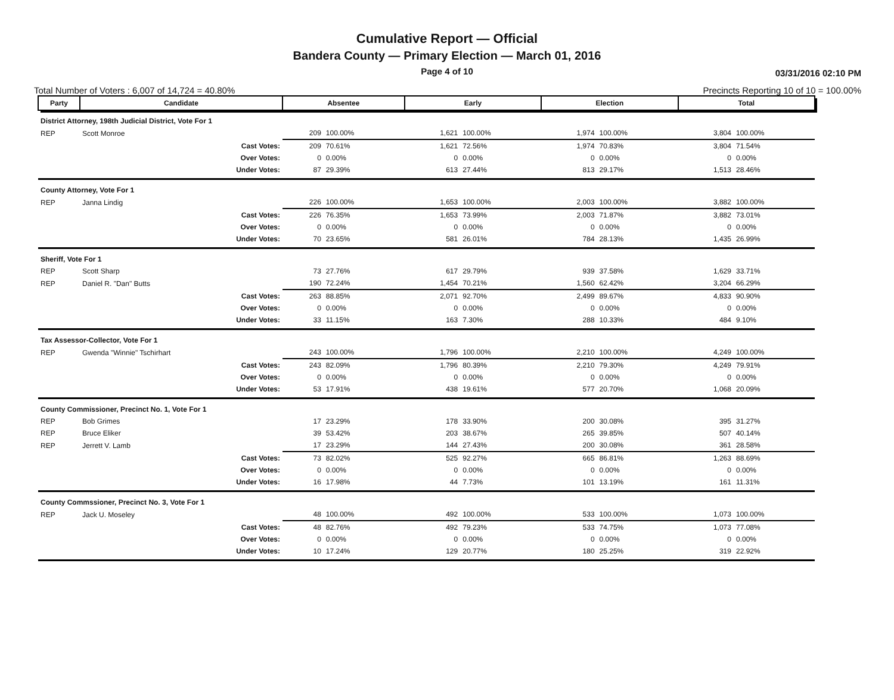Cumulative Report — Official
Bandera County — Primary Election — March 01, 2016
Page 4 of 10
03/31/2016 02:10 PM
Total Number of Voters : 6,007 of 14,724 = 40.80% Precincts Reporting 10 of 10 = 100.00%
| Party | Candidate | Absentee | | Early | | Election | | Total | |
| --- | --- | --- | --- | --- | --- | --- | --- | --- | --- |
| District Attorney, 198th Judicial District, Vote For 1 | | | | | | | | | |
| REP | Scott Monroe | 209 | 100.00% | 1,621 | 100.00% | 1,974 | 100.00% | 3,804 | 100.00% |
| | Cast Votes: | 209 | 70.61% | 1,621 | 72.56% | 1,974 | 70.83% | 3,804 | 71.54% |
| | Over Votes: | 0 | 0.00% | 0 | 0.00% | 0 | 0.00% | 0 | 0.00% |
| | Under Votes: | 87 | 29.39% | 613 | 27.44% | 813 | 29.17% | 1,513 | 28.46% |
| County Attorney, Vote For 1 | | | | | | | | | |
| REP | Janna Lindig | 226 | 100.00% | 1,653 | 100.00% | 2,003 | 100.00% | 3,882 | 100.00% |
| | Cast Votes: | 226 | 76.35% | 1,653 | 73.99% | 2,003 | 71.87% | 3,882 | 73.01% |
| | Over Votes: | 0 | 0.00% | 0 | 0.00% | 0 | 0.00% | 0 | 0.00% |
| | Under Votes: | 70 | 23.65% | 581 | 26.01% | 784 | 28.13% | 1,435 | 26.99% |
| Sheriff, Vote For 1 | | | | | | | | | |
| REP | Scott Sharp | 73 | 27.76% | 617 | 29.79% | 939 | 37.58% | 1,629 | 33.71% |
| REP | Daniel R. "Dan" Butts | 190 | 72.24% | 1,454 | 70.21% | 1,560 | 62.42% | 3,204 | 66.29% |
| | Cast Votes: | 263 | 88.85% | 2,071 | 92.70% | 2,499 | 89.67% | 4,833 | 90.90% |
| | Over Votes: | 0 | 0.00% | 0 | 0.00% | 0 | 0.00% | 0 | 0.00% |
| | Under Votes: | 33 | 11.15% | 163 | 7.30% | 288 | 10.33% | 484 | 9.10% |
| Tax Assessor-Collector, Vote For 1 | | | | | | | | | |
| REP | Gwenda "Winnie" Tschirhart | 243 | 100.00% | 1,796 | 100.00% | 2,210 | 100.00% | 4,249 | 100.00% |
| | Cast Votes: | 243 | 82.09% | 1,796 | 80.39% | 2,210 | 79.30% | 4,249 | 79.91% |
| | Over Votes: | 0 | 0.00% | 0 | 0.00% | 0 | 0.00% | 0 | 0.00% |
| | Under Votes: | 53 | 17.91% | 438 | 19.61% | 577 | 20.70% | 1,068 | 20.09% |
| County Commissioner, Precinct No. 1, Vote For 1 | | | | | | | | | |
| REP | Bob Grimes | 17 | 23.29% | 178 | 33.90% | 200 | 30.08% | 395 | 31.27% |
| REP | Bruce Eliker | 39 | 53.42% | 203 | 38.67% | 265 | 39.85% | 507 | 40.14% |
| REP | Jerrett V. Lamb | 17 | 23.29% | 144 | 27.43% | 200 | 30.08% | 361 | 28.58% |
| | Cast Votes: | 73 | 82.02% | 525 | 92.27% | 665 | 86.81% | 1,263 | 88.69% |
| | Over Votes: | 0 | 0.00% | 0 | 0.00% | 0 | 0.00% | 0 | 0.00% |
| | Under Votes: | 16 | 17.98% | 44 | 7.73% | 101 | 13.19% | 161 | 11.31% |
| County Commssioner, Precinct No. 3, Vote For 1 | | | | | | | | | |
| REP | Jack U. Moseley | 48 | 100.00% | 492 | 100.00% | 533 | 100.00% | 1,073 | 100.00% |
| | Cast Votes: | 48 | 82.76% | 492 | 79.23% | 533 | 74.75% | 1,073 | 77.08% |
| | Over Votes: | 0 | 0.00% | 0 | 0.00% | 0 | 0.00% | 0 | 0.00% |
| | Under Votes: | 10 | 17.24% | 129 | 20.77% | 180 | 25.25% | 319 | 22.92% |